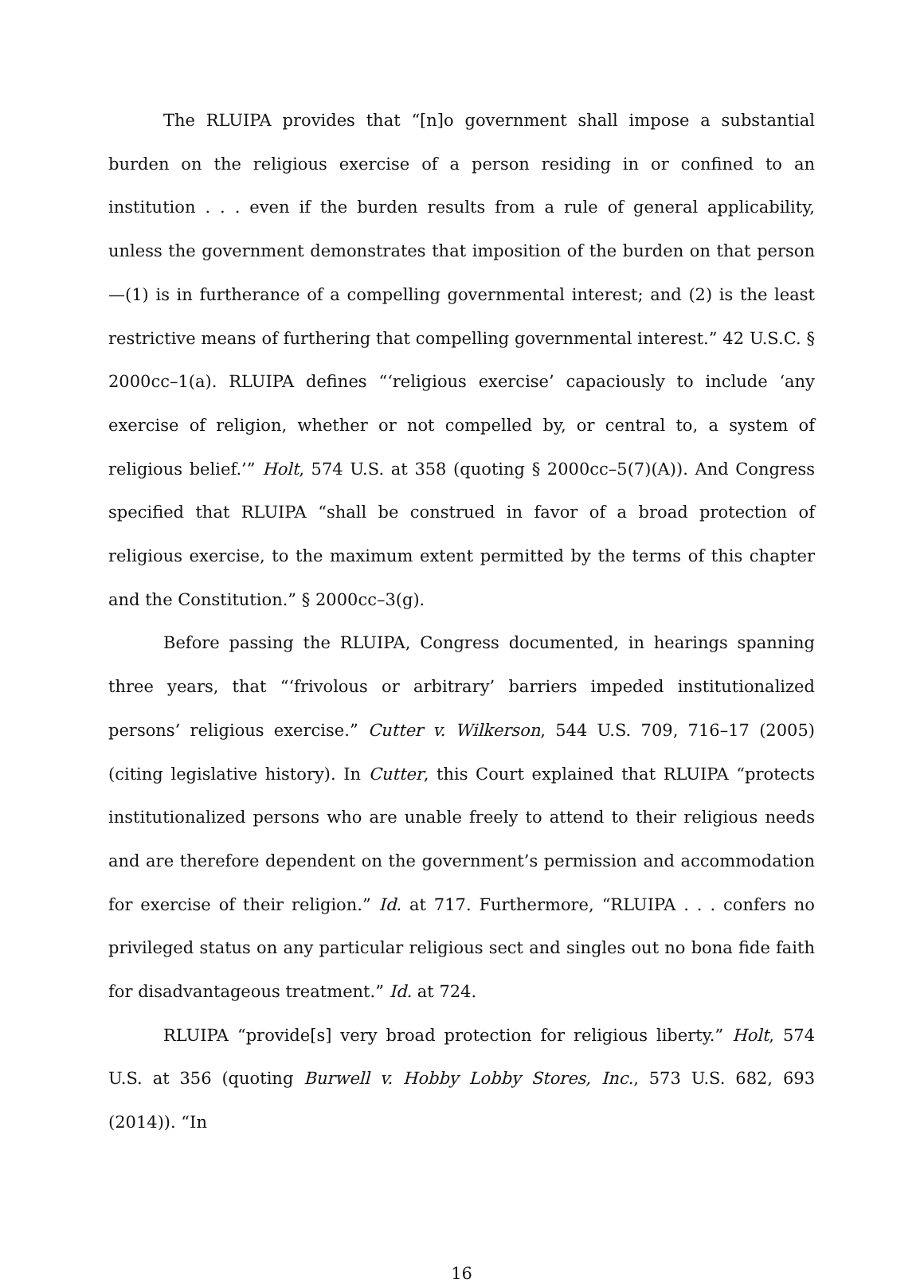The RLUIPA provides that “[n]o government shall impose a substantial burden on the religious exercise of a person residing in or confined to an institution . . . even if the burden results from a rule of general applicability, unless the government demonstrates that imposition of the burden on that person—(1) is in furtherance of a compelling governmental interest; and (2) is the least restrictive means of furthering that compelling governmental interest.” 42 U.S.C. § 2000cc–1(a). RLUIPA defines “‘religious exercise’ capaciously to include ‘any exercise of religion, whether or not compelled by, or central to, a system of religious belief.’” Holt, 574 U.S. at 358 (quoting § 2000cc–5(7)(A)). And Congress specified that RLUIPA “shall be construed in favor of a broad protection of religious exercise, to the maximum extent permitted by the terms of this chapter and the Constitution.” § 2000cc–3(g).
Before passing the RLUIPA, Congress documented, in hearings spanning three years, that “‘frivolous or arbitrary’ barriers impeded institutionalized persons’ religious exercise.” Cutter v. Wilkerson, 544 U.S. 709, 716–17 (2005) (citing legislative history). In Cutter, this Court explained that RLUIPA “protects institutionalized persons who are unable freely to attend to their religious needs and are therefore dependent on the government’s permission and accommodation for exercise of their religion.” Id. at 717. Furthermore, “RLUIPA . . . confers no privileged status on any particular religious sect and singles out no bona fide faith for disadvantageous treatment.” Id. at 724.
RLUIPA “provide[s] very broad protection for religious liberty.” Holt, 574 U.S. at 356 (quoting Burwell v. Hobby Lobby Stores, Inc., 573 U.S. 682, 693 (2014)). “In
16